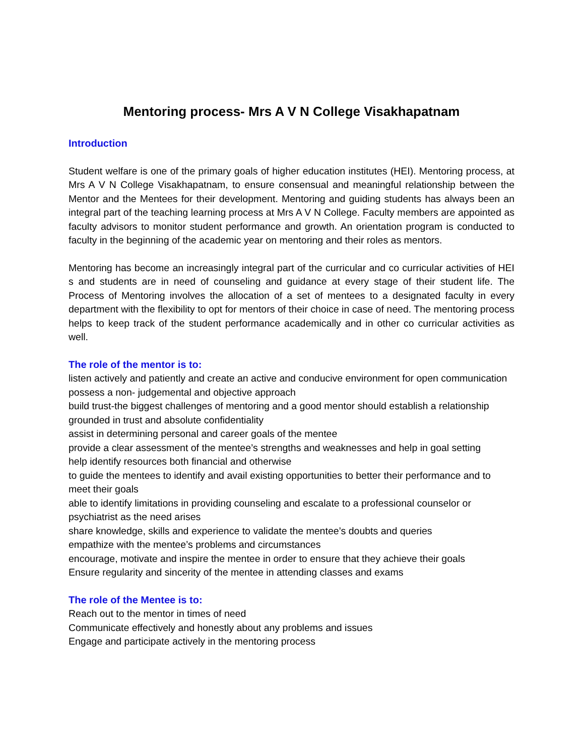Mentoring process- Mrs A V N College Visakhapatnam
Introduction
Student welfare is one of the primary goals of higher education institutes (HEI). Mentoring process, at Mrs A V N College Visakhapatnam, to ensure consensual and meaningful relationship between the Mentor and the Mentees for their development. Mentoring and guiding students has always been an integral part of the teaching learning process at Mrs A V N College. Faculty members are appointed as faculty advisors to monitor student performance and growth. An orientation program is conducted to faculty in the beginning of the academic year on mentoring and their roles as mentors.
Mentoring has become an increasingly integral part of the curricular and co curricular activities of HEI s and students are in need of counseling and guidance at every stage of their student life. The Process of Mentoring involves the allocation of a set of mentees to a designated faculty in every department with the flexibility to opt for mentors of their choice in case of need. The mentoring process helps to keep track of the student performance academically and in other co curricular activities as well.
The role of the mentor is to:
listen actively and patiently and create an active and conducive environment for open communication
possess a non- judgemental and objective approach
build trust-the biggest challenges of mentoring and a good mentor should establish a relationship grounded in trust and absolute confidentiality
assist in determining personal and career goals of the mentee
provide a clear assessment of the mentee’s strengths and weaknesses and help in goal setting
help identify resources both financial and otherwise
to guide the mentees to identify and avail existing opportunities to better their performance and to meet their goals
able to identify limitations in providing counseling and escalate to a professional counselor or psychiatrist as the need arises
share knowledge, skills and experience to validate the mentee’s doubts and queries
empathize with the mentee’s problems and circumstances
encourage, motivate and inspire the mentee in order to ensure that they achieve their goals
Ensure regularity and sincerity of the mentee in attending classes and exams
The role of the Mentee is to:
Reach out to the mentor in times of need
Communicate effectively and honestly about any problems and issues
Engage and participate actively in the mentoring process